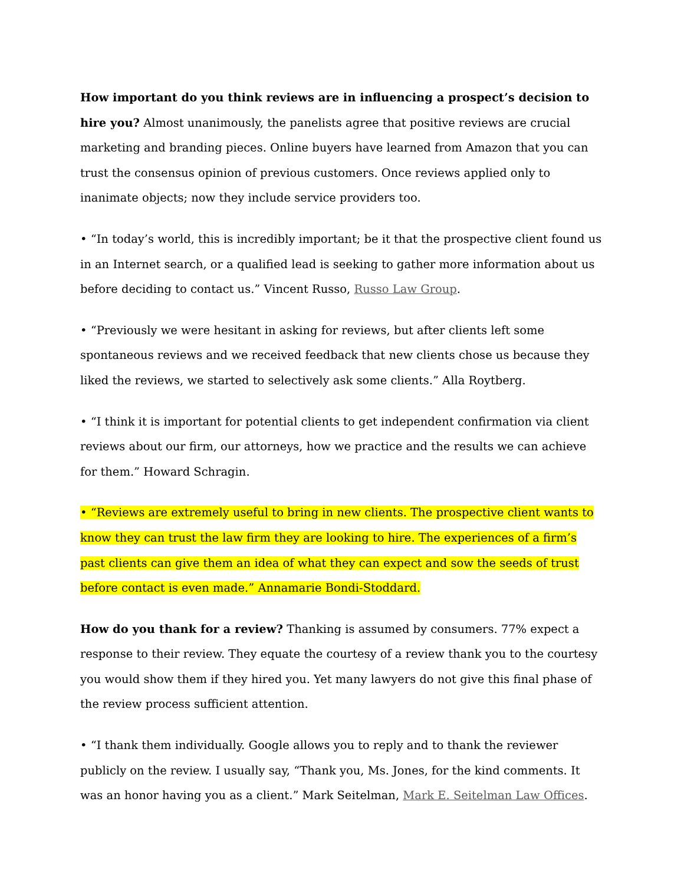How important do you think reviews are in influencing a prospect’s decision to hire you? Almost unanimously, the panelists agree that positive reviews are crucial marketing and branding pieces. Online buyers have learned from Amazon that you can trust the consensus opinion of previous customers. Once reviews applied only to inanimate objects; now they include service providers too.
• “In today’s world, this is incredibly important; be it that the prospective client found us in an Internet search, or a qualified lead is seeking to gather more information about us before deciding to contact us.” Vincent Russo, Russo Law Group.
• “Previously we were hesitant in asking for reviews, but after clients left some spontaneous reviews and we received feedback that new clients chose us because they liked the reviews, we started to selectively ask some clients.” Alla Roytberg.
• “I think it is important for potential clients to get independent confirmation via client reviews about our firm, our attorneys, how we practice and the results we can achieve for them.” Howard Schragin.
• “Reviews are extremely useful to bring in new clients. The prospective client wants to know they can trust the law firm they are looking to hire. The experiences of a firm’s past clients can give them an idea of what they can expect and sow the seeds of trust before contact is even made.” Annamarie Bondi-Stoddard.
How do you thank for a review? Thanking is assumed by consumers. 77% expect a response to their review. They equate the courtesy of a review thank you to the courtesy you would show them if they hired you. Yet many lawyers do not give this final phase of the review process sufficient attention.
• “I thank them individually. Google allows you to reply and to thank the reviewer publicly on the review. I usually say, “Thank you, Ms. Jones, for the kind comments. It was an honor having you as a client.” Mark Seitelman, Mark E. Seitelman Law Offices.